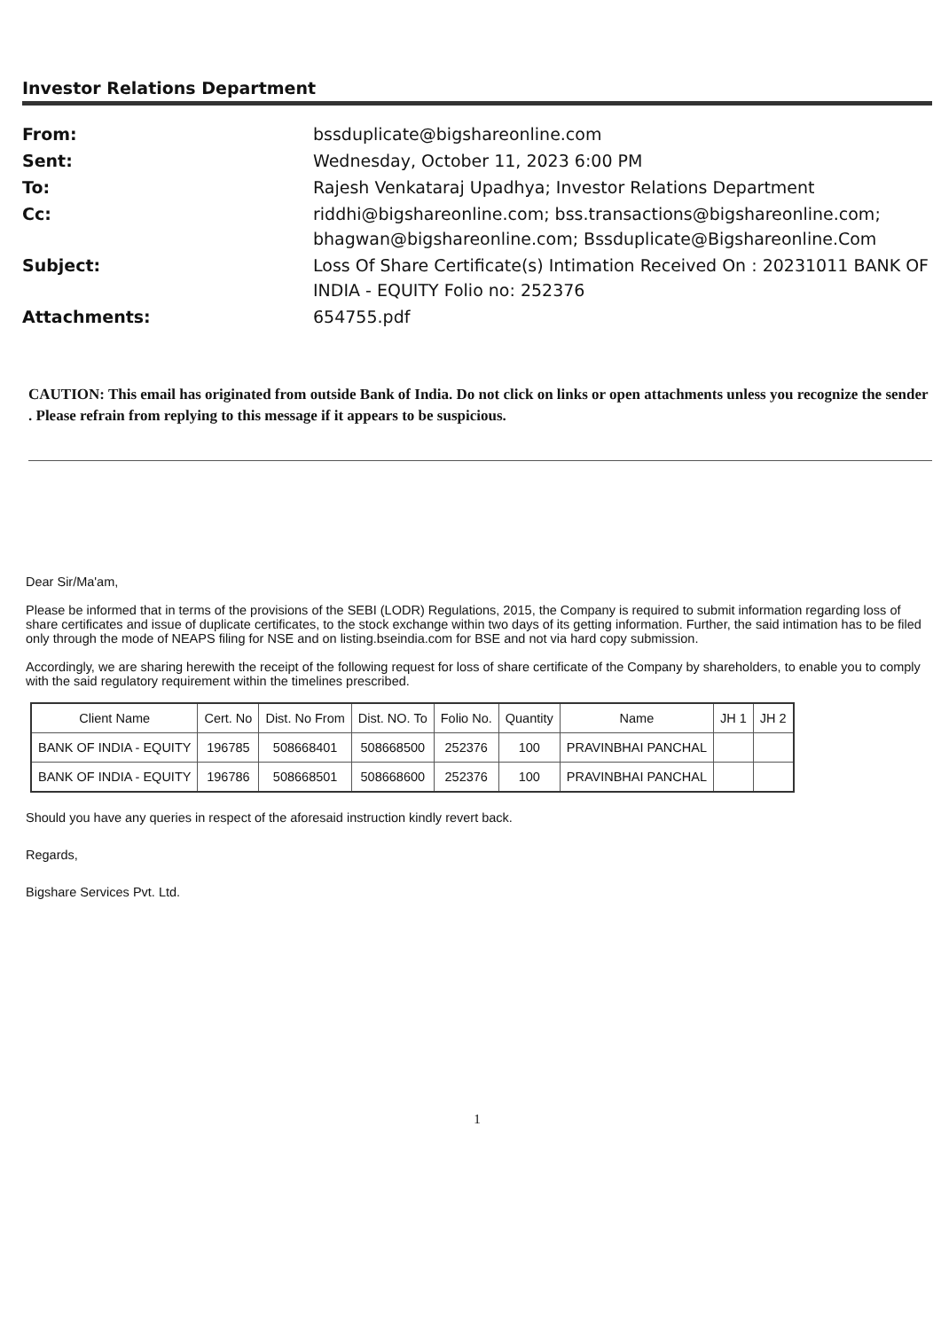Investor Relations Department
From:
bssduplicate@bigshareonline.com
Sent:
Wednesday, October 11, 2023 6:00 PM
To:
Rajesh Venkataraj Upadhya; Investor Relations Department
Cc:
riddhi@bigshareonline.com; bss.transactions@bigshareonline.com; bhagwan@bigshareonline.com; Bssduplicate@Bigshareonline.Com
Subject:
Loss Of Share Certificate(s) Intimation Received On : 20231011 BANK OF INDIA - EQUITY Folio no: 252376
Attachments:
654755.pdf
CAUTION: This email has originated from outside Bank of India. Do not click on links or open attachments unless you recognize the sender . Please refrain from replying to this message if it appears to be suspicious.
Dear Sir/Ma'am,
Please be informed that in terms of the provisions of the SEBI (LODR) Regulations, 2015, the Company is required to submit information regarding loss of share certificates and issue of duplicate certificates, to the stock exchange within two days of its getting information. Further, the said intimation has to be filed only through the mode of NEAPS filing for NSE and on listing.bseindia.com for BSE and not via hard copy submission.
Accordingly, we are sharing herewith the receipt of the following request for loss of share certificate of the Company by shareholders, to enable you to comply with the said regulatory requirement within the timelines prescribed.
| Client Name | Cert. No | Dist. No From | Dist. NO. To | Folio No. | Quantity | Name | JH 1 | JH 2 |
| --- | --- | --- | --- | --- | --- | --- | --- | --- |
| BANK OF INDIA - EQUITY | 196785 | 508668401 | 508668500 | 252376 | 100 | PRAVINBHAI PANCHAL | | |
| BANK OF INDIA - EQUITY | 196786 | 508668501 | 508668600 | 252376 | 100 | PRAVINBHAI PANCHAL | | |
Should you have any queries in respect of the aforesaid instruction kindly revert back.
Regards,
Bigshare Services Pvt. Ltd.
1